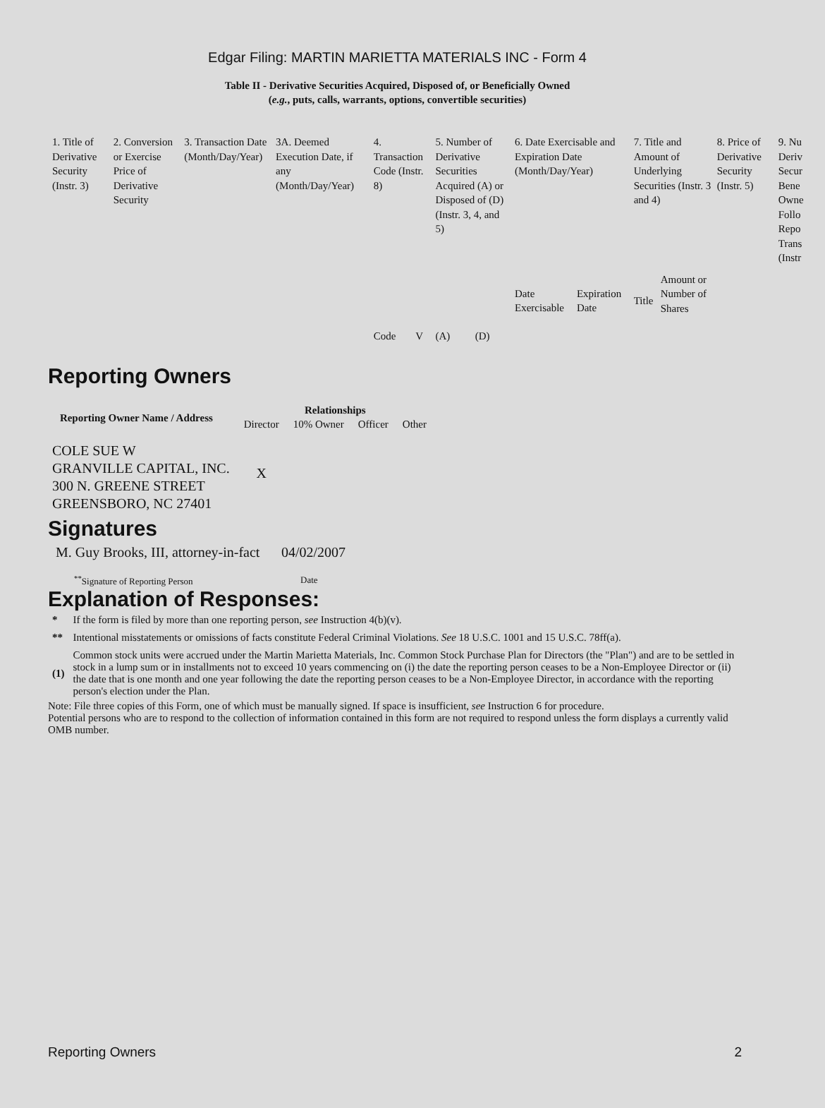Edgar Filing: MARTIN MARIETTA MATERIALS INC - Form 4
Table II - Derivative Securities Acquired, Disposed of, or Beneficially Owned
(e.g., puts, calls, warrants, options, convertible securities)
| 1. Title of Derivative Security (Instr. 3) | 2. Conversion or Exercise Price of Derivative Security | 3. Transaction Date (Month/Day/Year) | 3A. Deemed Execution Date, if any (Month/Day/Year) | 4. Transaction Code (Instr. 8) | | 5. Number of Derivative Securities Acquired (A) or Disposed of (D) (Instr. 3, 4, and 5) | | 6. Date Exercisable and Expiration Date (Month/Day/Year) | | 7. Title and Amount of Underlying Securities (Instr. 3 and 4) | | 8. Price of Derivative Security (Instr. 5) | 9. Nu Deriv Secur Bene Owne Follo Repo Trans (Instr |
| | | | | Code | V | (A) | (D) | Date Exercisable | Expiration Date | Title | Amount or Number of Shares | | |
Reporting Owners
| Reporting Owner Name / Address | Relationships | | | |
| --- | --- | --- | --- | --- |
| | Director | 10% Owner | Officer | Other |
| COLE SUE W GRANVILLE CAPITAL, INC. 300 N. GREENE STREET GREENSBORO, NC 27401 | X | | | |
Signatures
| M. Guy Brooks, III, attorney-in-fact | 04/02/2007 |
| <sup>**</sup> Signature of Reporting Person | Date |
Explanation of Responses:
| * | If the form is filed by more than one reporting person, see Instruction 4(b)(v). |
| ** | Intentional misstatements or omissions of facts constitute Federal Criminal Violations. See 18 U.S.C. 1001 and 15 U.S.C. 78ff(a). |
| (1) | Common stock units were accrued under the Martin Marietta Materials, Inc. Common Stock Purchase Plan for Directors (the "Plan") and are to be settled in stock in a lump sum or in installments not to exceed 10 years commencing on (i) the date the reporting person ceases to be a Non-Employee Director or (ii) the date that is one month and one year following the date the reporting person ceases to be a Non-Employee Director, in accordance with the reporting person's election under the Plan. |
Note: File three copies of this Form, one of which must be manually signed. If space is insufficient, see Instruction 6 for procedure.
Potential persons who are to respond to the collection of information contained in this form are not required to respond unless the form displays a currently valid OMB number.
Reporting Owners 2